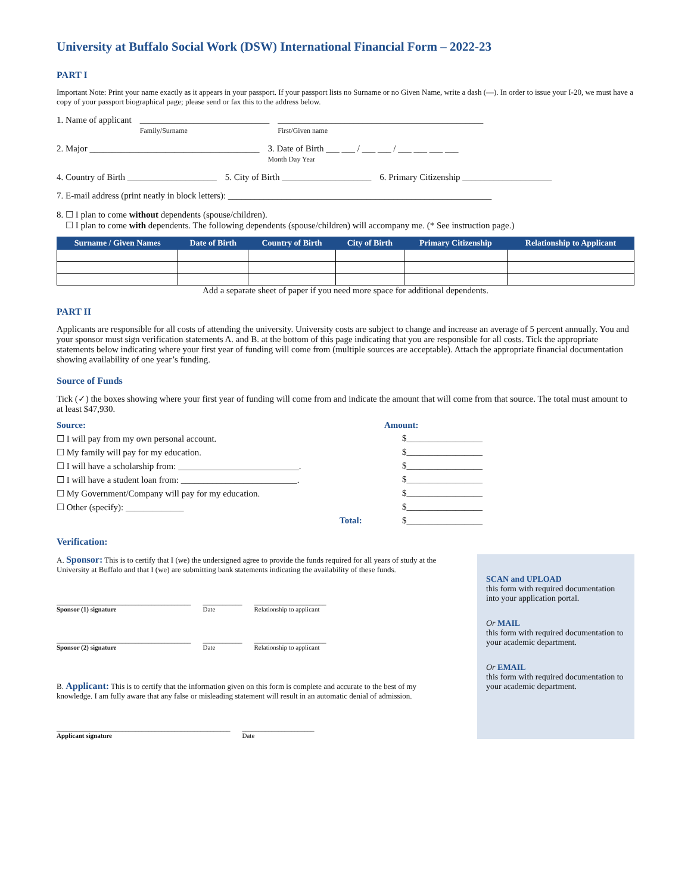University at Buffalo Social Work (DSW) International Financial Form – 2022-23
PART I
Important Note: Print your name exactly as it appears in your passport. If your passport lists no Surname or no Given Name, write a dash (—). In order to issue your I-20, we must have a copy of your passport biographical page; please send or fax this to the address below.
1. Name of applicant _____________________________
Family/Surname ______________________________________________
First/Given name
2. Major ______________________________________ 3. Date of Birth ___ ___ / ___ ___ / ___ ___ ___ ___
Month Day Year
4. Country of Birth ____________________ 5. City of Birth ____________________ 6. Primary Citizenship ____________________
7. E-mail address (print neatly in block letters): ___________________________________________________________
8. ☐ I plan to come without dependents (spouse/children).
☐ I plan to come with dependents. The following dependents (spouse/children) will accompany me. (* See instruction page.)
| Surname / Given Names | Date of Birth | Country of Birth | City of Birth | Primary Citizenship | Relationship to Applicant |
| --- | --- | --- | --- | --- | --- |
Add a separate sheet of paper if you need more space for additional dependents.
PART II
Applicants are responsible for all costs of attending the university. University costs are subject to change and increase an average of 5 percent annually. You and your sponsor must sign verification statements A. and B. at the bottom of this page indicating that you are responsible for all costs. Tick the appropriate statements below indicating where your first year of funding will come from (multiple sources are acceptable). Attach the appropriate financial documentation showing availability of one year’s funding.
Source of Funds
Tick (✓) the boxes showing where your first year of funding will come from and indicate the amount that will come from that source. The total must amount to at least $47,930.
Source: Amount:
☐ I will pay from my own personal account. $_________________
☐ My family will pay for my education. $_________________
☐ I will have a scholarship from: ___________________________. $_________________
☐ I will have a student loan from: __________________________. $_________________
☐ My Government/Company will pay for my education. $_________________
☐ Other (specify): _____________ $_________________
Total: $_________________
Verification:
A. Sponsor: This is to certify that I (we) the undersigned agree to provide the funds required for all years of study at the University at Buffalo and that I (we) are submitting bank statements indicating the availability of these funds.
_________________________________________
Sponsor (1) signature ____________
Date ______________________
Relationship to applicant
_________________________________________
Sponsor (2) signature ____________
Date ______________________
Relationship to applicant
B. Applicant: This is to certify that the information given on this form is complete and accurate to the best of my knowledge. I am fully aware that any false or misleading statement will result in an automatic denial of admission.
_____________________________________________________
Applicant signature ______________________
Date
SCAN and UPLOAD
this form with required documentation into your application portal.
Or MAIL
this form with required documentation to your academic department.
Or EMAIL
this form with required documentation to your academic department.